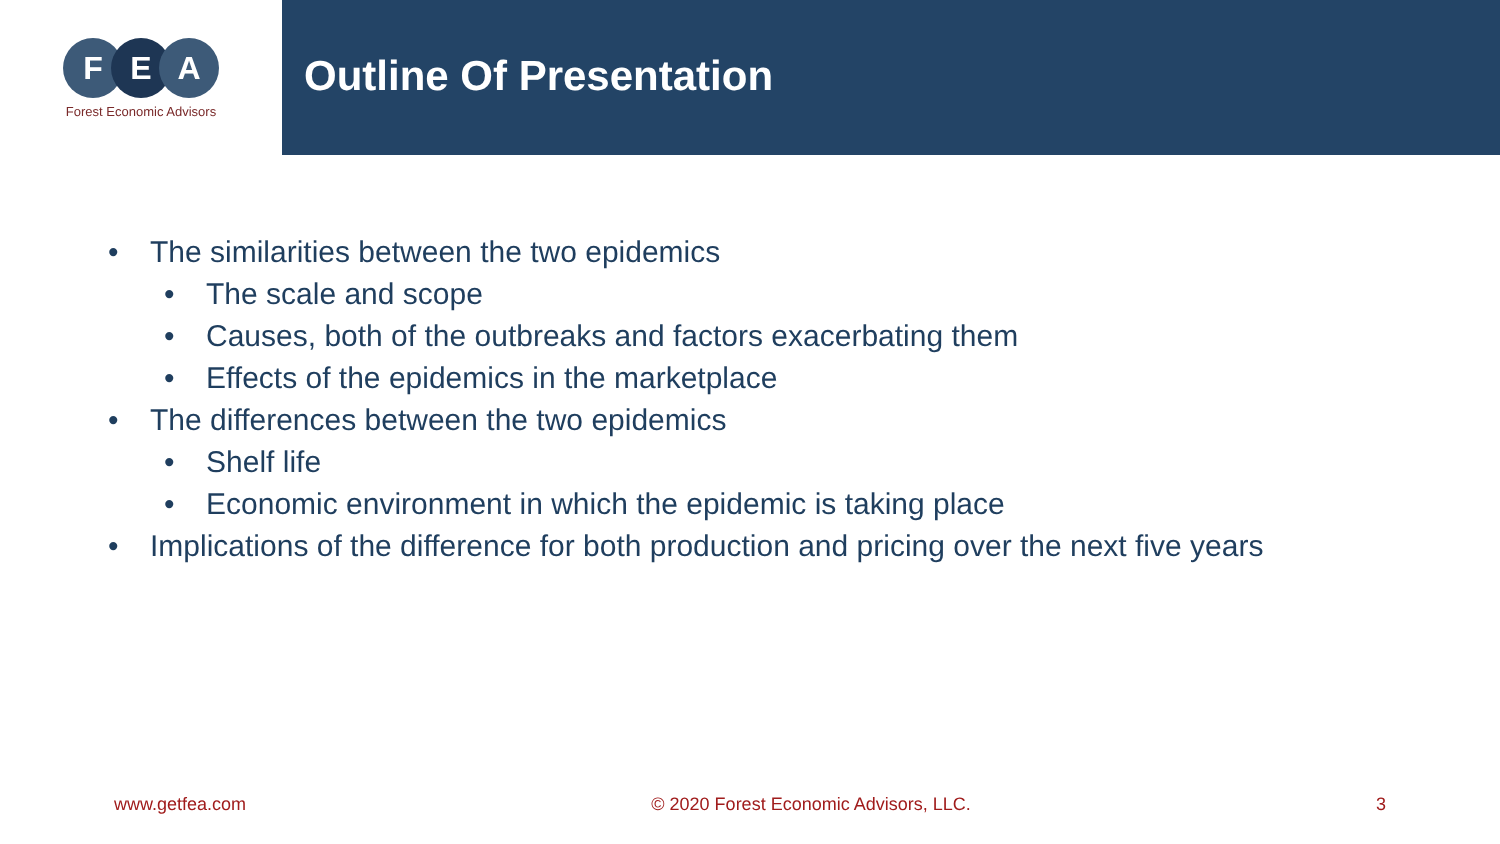F E A
Forest Economic Advisors
Outline Of Presentation
• The similarities between the two epidemics
• The scale and scope
• Causes, both of the outbreaks and factors exacerbating them
• Effects of the epidemics in the marketplace
• The differences between the two epidemics
• Shelf life
• Economic environment in which the epidemic is taking place
• Implications of the difference for both production and pricing over the next five years
www.getfea.com © 2020 Forest Economic Advisors, LLC. 3